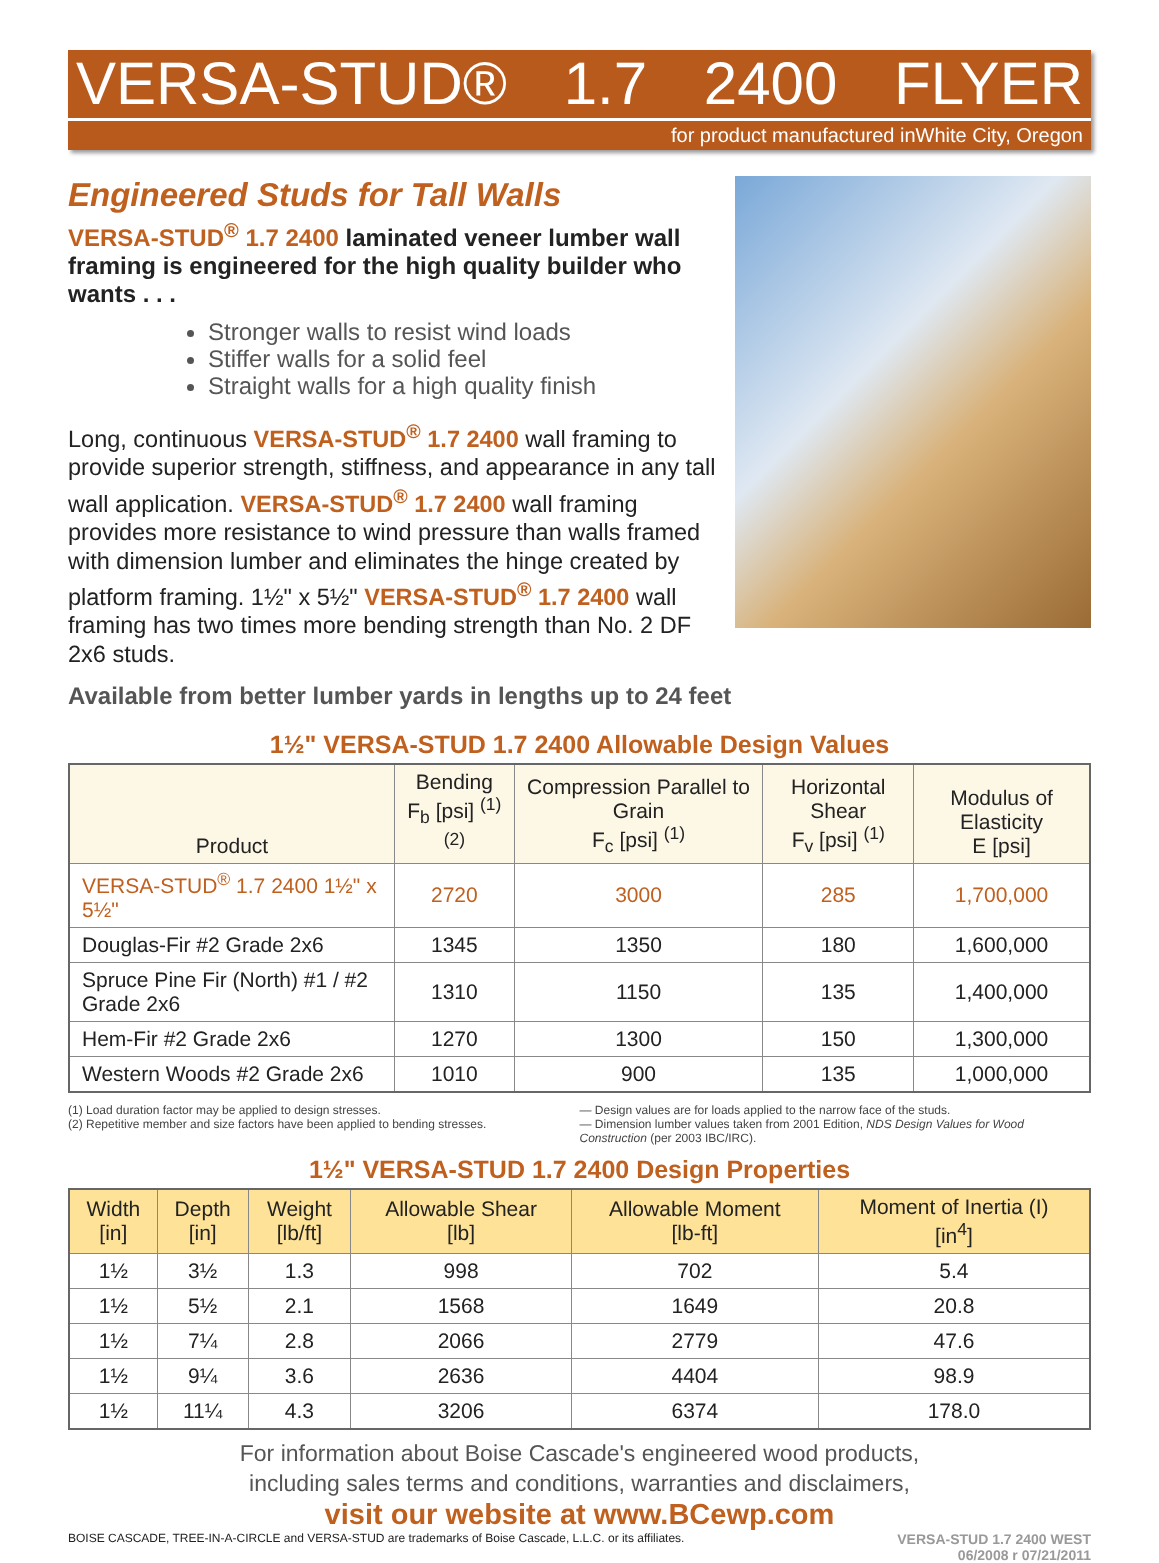VERSA-STUD® 1.7 2400 FLYER
for product manufactured inWhite City, Oregon
Engineered Studs for Tall Walls
VERSA-STUD<sup>®</sup> 1.7 2400 laminated veneer lumber wall framing is engineered for the high quality builder who wants . . .
Stronger walls to resist wind loads
Stiffer walls for a solid feel
Straight walls for a high quality finish
Long, continuous VERSA-STUD<sup>®</sup> 1.7 2400 wall framing to provide superior strength, stiffness, and appearance in any tall wall application. VERSA-STUD<sup>®</sup> 1.7 2400 wall framing provides more resistance to wind pressure than walls framed with dimension lumber and eliminates the hinge created by platform framing. 1½" x 5½" VERSA-STUD<sup>®</sup> 1.7 2400 wall framing has two times more bending strength than No. 2 DF 2x6 studs.
Available from better lumber yards in lengths up to 24 feet
1½" VERSA-STUD 1.7 2400 Allowable Design Values
| Product | Bending F<sub>b</sub> [psi] <sup>(1) (2)</sup> | Compression Parallel to Grain F<sub>c</sub> [psi] <sup>(1)</sup> | Horizontal Shear F<sub>v</sub> [psi] <sup>(1)</sup> | Modulus of Elasticity E [psi] |
| --- | --- | --- | --- | --- |
| VERSA-STUD<sup>®</sup> 1.7 2400 1½" x 5½" | 2720 | 3000 | 285 | 1,700,000 |
| Douglas-Fir #2 Grade 2x6 | 1345 | 1350 | 180 | 1,600,000 |
| Spruce Pine Fir (North) #1 / #2 Grade 2x6 | 1310 | 1150 | 135 | 1,400,000 |
| Hem-Fir #2 Grade 2x6 | 1270 | 1300 | 150 | 1,300,000 |
| Western Woods #2 Grade 2x6 | 1010 | 900 | 135 | 1,000,000 |
(1) Load duration factor may be applied to design stresses.
(2) Repetitive member and size factors have been applied to bending stresses.
— Design values are for loads applied to the narrow face of the studs.
— Dimension lumber values taken from 2001 Edition, NDS Design Values for Wood Construction (per 2003 IBC/IRC).
1½" VERSA-STUD 1.7 2400 Design Properties
| Width [in] | Depth [in] | Weight [lb/ft] | Allowable Shear [lb] | Allowable Moment [lb-ft] | Moment of Inertia (I) [in<sup>4</sup>] |
| --- | --- | --- | --- | --- | --- |
| 1½ | 3½ | 1.3 | 998 | 702 | 5.4 |
| 1½ | 5½ | 2.1 | 1568 | 1649 | 20.8 |
| 1½ | 7¼ | 2.8 | 2066 | 2779 | 47.6 |
| 1½ | 9¼ | 3.6 | 2636 | 4404 | 98.9 |
| 1½ | 11¼ | 4.3 | 3206 | 6374 | 178.0 |
For information about Boise Cascade's engineered wood products,
including sales terms and conditions, warranties and disclaimers,
visit our website at www.BCewp.com
BOISE CASCADE, TREE-IN-A-CIRCLE and VERSA-STUD are trademarks of Boise Cascade, L.L.C. or its affiliates. VERSA-STUD 1.7 2400 WEST
06/2008 r 07/21/2011